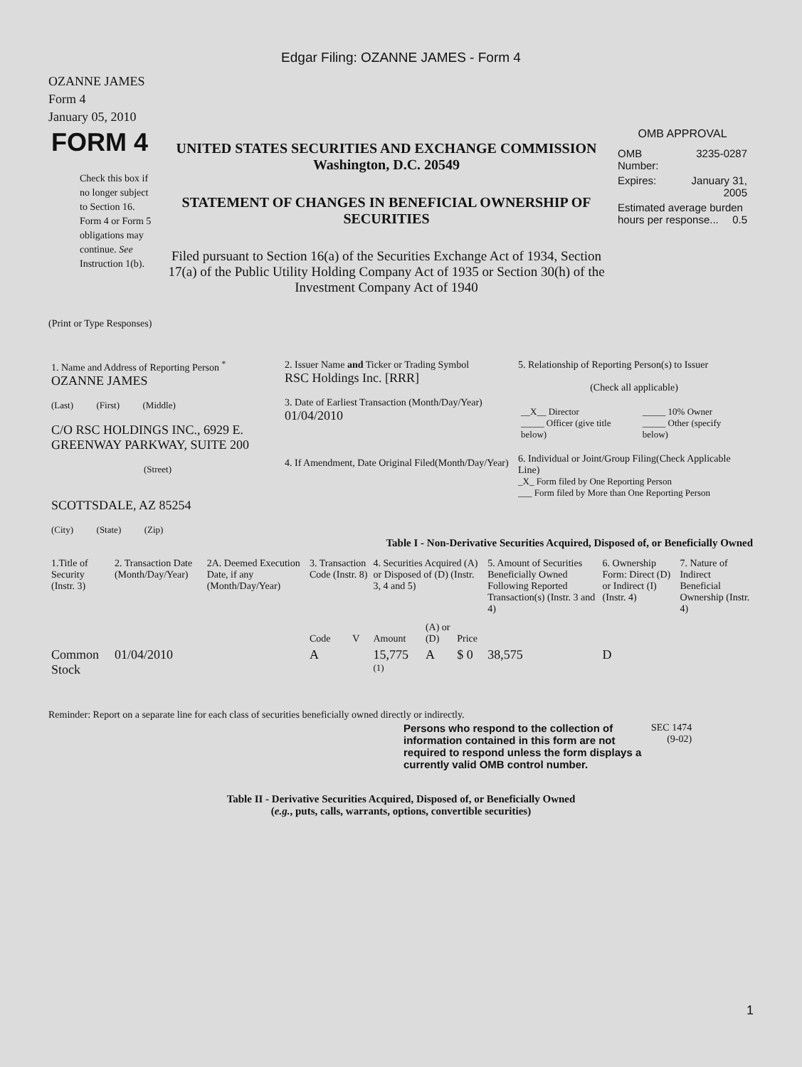Edgar Filing: OZANNE JAMES - Form 4
OZANNE JAMES
Form 4
January 05, 2010
| FORM 4 Check this box if no longer subject to Section 16. Form 4 or Form 5 obligations may continue. See Instruction 1(b). | UNITED STATES SECURITIES AND EXCHANGE COMMISSION Washington, D.C. 20549 STATEMENT OF CHANGES IN BENEFICIAL OWNERSHIP OF SECURITIES Filed pursuant to Section 16(a) of the Securities Exchange Act of 1934, Section 17(a) of the Public Utility Holding Company Act of 1935 or Section 30(h) of the Investment Company Act of 1940 | OMB APPROVAL / OMB Number: / 3235-0287 / / Expires: / January 31, 2005 / / Estimated average burden hours per response... 0.5 / / |
(Print or Type Responses)
| 1. Name and Address of Reporting Person <sup>*</sup> OZANNE JAMES (Last) (First) (Middle) C/O RSC HOLDINGS INC., 6929 E. GREENWAY PARKWAY, SUITE 200 (Street) SCOTTSDALE, AZ 85254 (City) (State) (Zip) | 2. Issuer Name and Ticker or Trading Symbol RSC Holdings Inc. [RRR] 3. Date of Earliest Transaction (Month/Day/Year) 01/04/2010 4. If Amendment, Date Original Filed(Month/Day/Year) | 5. Relationship of Reporting Person(s) to Issuer (Check all applicable) / __X__ Director _____ Officer (give title below) / _____ 10% Owner _____ Other (specify below) / 6. Individual or Joint/Group Filing(Check Applicable Line) _X_ Form filed by One Reporting Person ___ Form filed by More than One Reporting Person |
Table I - Non-Derivative Securities Acquired, Disposed of, or Beneficially Owned
| 1.Title of Security (Instr. 3) | 2. Transaction Date (Month/Day/Year) | 2A. Deemed Execution Date, if any (Month/Day/Year) | 3. Transaction Code (Instr. 8) | | 4. Securities Acquired (A) or Disposed of (D) (Instr. 3, 4 and 5) | | | 5. Amount of Securities Beneficially Owned Following Reported Transaction(s) (Instr. 3 and 4) | 6. Ownership Form: Direct (D) or Indirect (I) (Instr. 4) | 7. Nature of Indirect Beneficial Ownership (Instr. 4) |
| --- | --- | --- | --- | --- | --- | --- | --- | --- | --- | --- |
| | | | Code | V | Amount | (A) or (D) | Price | | | |
| Common Stock | 01/04/2010 | | A | | 15,775 <sup>(1)</sup> | A | $ 0 | 38,575 | D | |
Reminder: Report on a separate line for each class of securities beneficially owned directly or indirectly.
| Persons who respond to the collection of information contained in this form are not required to respond unless the form displays a currently valid OMB control number. | SEC 1474 (9-02) |
Table II - Derivative Securities Acquired, Disposed of, or Beneficially Owned
(e.g., puts, calls, warrants, options, convertible securities)
1